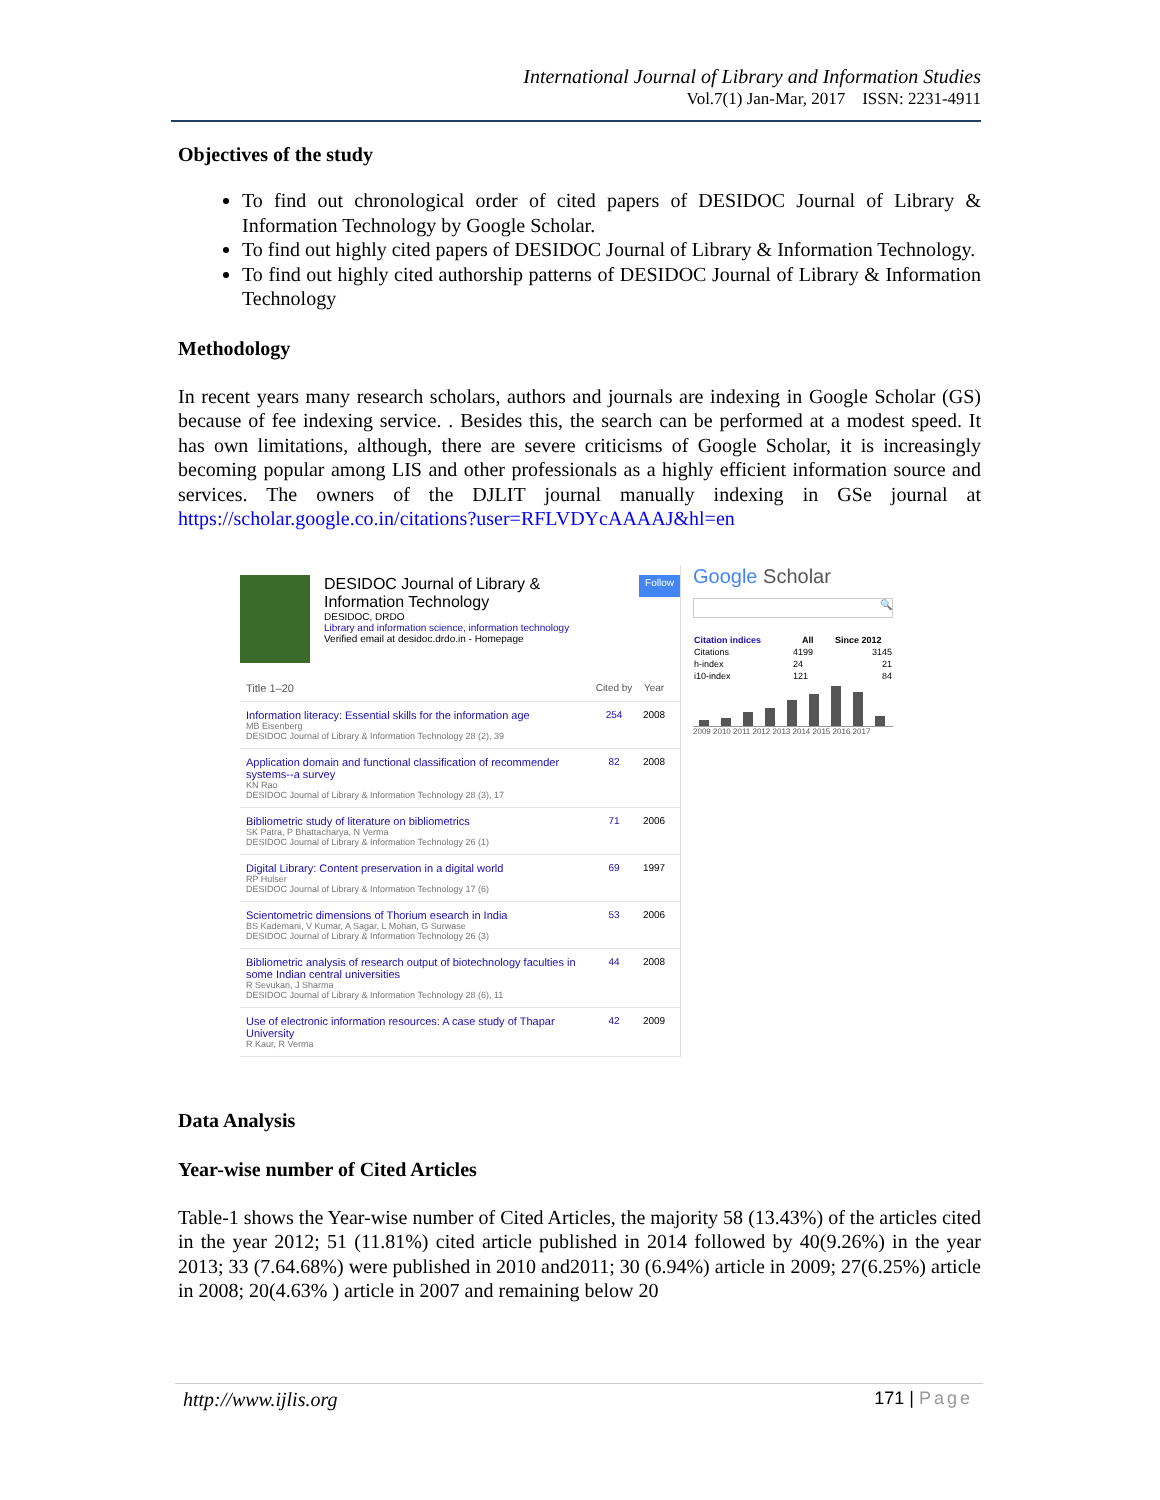International Journal of Library and Information Studies
Vol.7(1) Jan-Mar, 2017 ISSN: 2231-4911
Objectives of the study
To find out chronological order of cited papers of DESIDOC Journal of Library & Information Technology by Google Scholar.
To find out highly cited papers of DESIDOC Journal of Library & Information Technology.
To find out highly cited authorship patterns of DESIDOC Journal of Library & Information Technology
Methodology
In recent years many research scholars, authors and journals are indexing in Google Scholar (GS) because of fee indexing service. . Besides this, the search can be performed at a modest speed. It has own limitations, although, there are severe criticisms of Google Scholar, it is increasingly becoming popular among LIS and other professionals as a highly efficient information source and services. The owners of the DJLIT journal manually indexing in GSe journal at https://scholar.google.co.in/citations?user=RFLVDYcAAAAJ&hl=en
DESIDOC Journal of Library &
Information Technology
DESIDOC, DRDO
Library and information science, information technology
Verified email at desidoc.drdo.in - Homepage
Follow
Title 1–20 Cited by
Year
Information literacy: Essential skills for the information age
MB Eisenberg
DESIDOC Journal of Library & Information Technology 28 (2), 39
254 2008
Application domain and functional classification of recommender systems--a survey
KN Rao
DESIDOC Journal of Library & Information Technology 28 (3), 17
82 2008
Bibliometric study of literature on bibliometrics
SK Patra, P Bhattacharya, N Verma
DESIDOC Journal of Library & Information Technology 26 (1)
71 2006
Digital Library: Content preservation in a digital world
RP Hulser
DESIDOC Journal of Library & Information Technology 17 (6)
69 1997
Scientometric dimensions of Thorium esearch in India
BS Kademani, V Kumar, A Sagar, L Mohan, G Surwase
DESIDOC Journal of Library & Information Technology 26 (3)
53 2006
Bibliometric analysis of research output of biotechnology faculties in some Indian central universities
R Sevukan, J Sharma
DESIDOC Journal of Library & Information Technology 28 (6), 11
44 2008
Use of electronic information resources: A case study of Thapar University
R Kaur, R Verma
42 2009
Google Scholar
🔍
| Citation indices | All | Since 2012 |
| --- | --- | --- |
| Citations | 4199 | 3145 |
| h-index | 24 | 21 |
| i10-index | 121 | 84 |
2009 2010 2011 2012 2013 2014 2015 2016 2017
Data Analysis
Year-wise number of Cited Articles
Table-1 shows the Year-wise number of Cited Articles, the majority 58 (13.43%) of the articles cited in the year 2012; 51 (11.81%) cited article published in 2014 followed by 40(9.26%) in the year 2013; 33 (7.64.68%) were published in 2010 and2011; 30 (6.94%) article in 2009; 27(6.25%) article in 2008; 20(4.63% ) article in 2007 and remaining below 20
http://www.ijlis.org 171 | Page